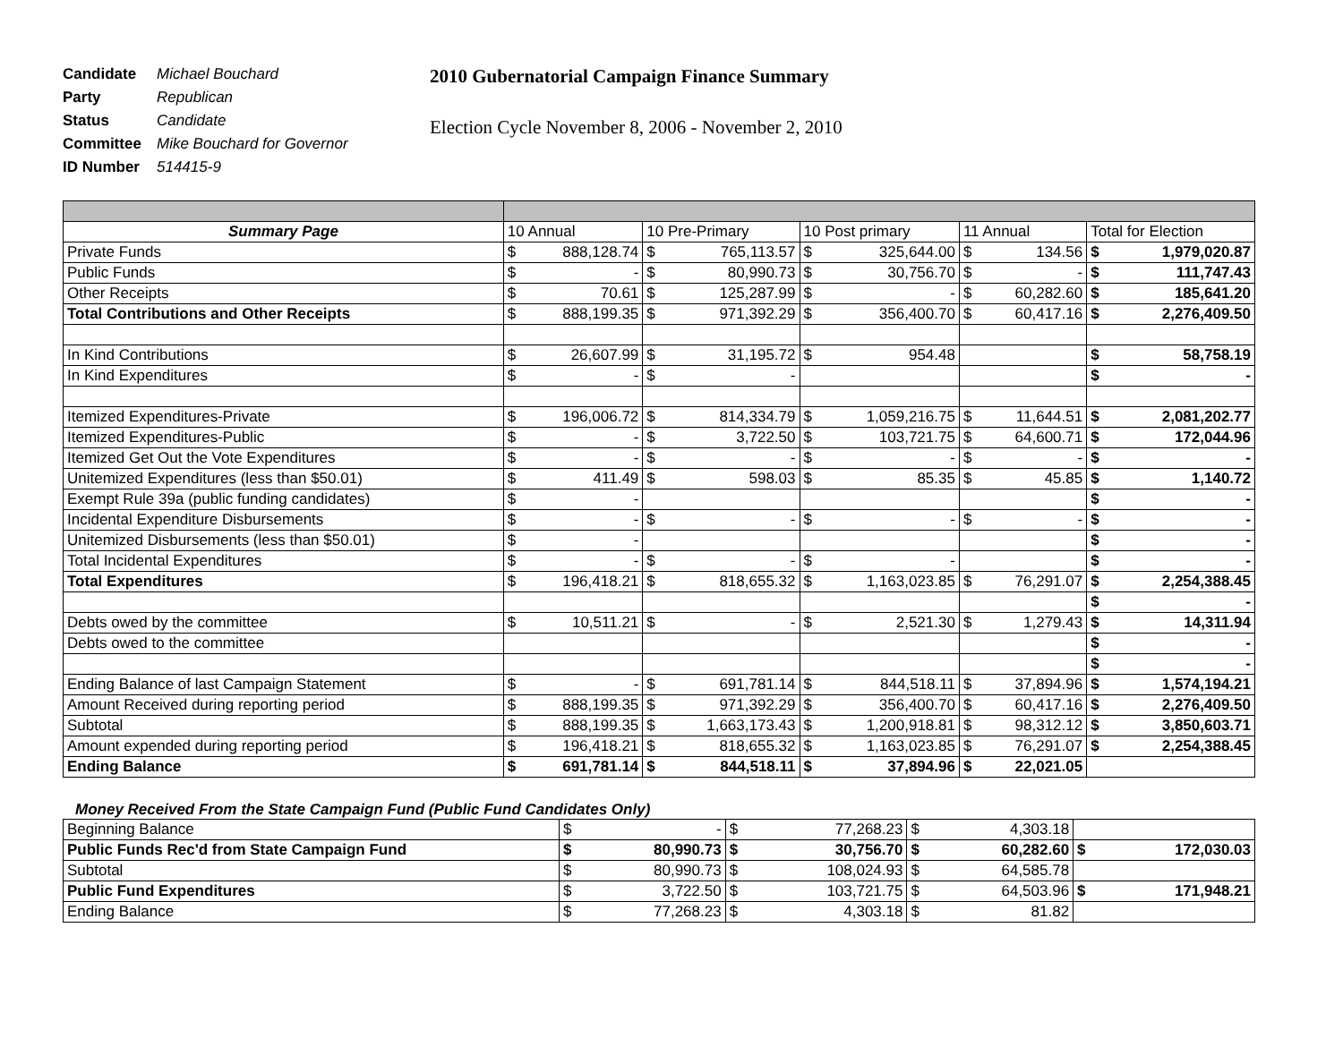Candidate Michael Bouchard
Party Republican
Status Candidate
Committee Mike Bouchard for Governor
ID Number 514415-9
2010 Gubernatorial Campaign Finance Summary
Election Cycle November 8, 2006 - November 2, 2010
| Summary Page | 10 Annual | | 10 Pre-Primary | | 10 Post primary | | 11 Annual | | Total for Election | |
| Private Funds | $ | 888,128.74 | $ | 765,113.57 | $ | 325,644.00 | $ | 134.56 | $ | 1,979,020.87 |
| Public Funds | $ | - | $ | 80,990.73 | $ | 30,756.70 | $ | - | $ | 111,747.43 |
| Other Receipts | $ | 70.61 | $ | 125,287.99 | $ | - | $ | 60,282.60 | $ | 185,641.20 |
| Total Contributions and Other Receipts | $ | 888,199.35 | $ | 971,392.29 | $ | 356,400.70 | $ | 60,417.16 | $ | 2,276,409.50 |
| In Kind Contributions | $ | 26,607.99 | $ | 31,195.72 | $ | 954.48 | | | $ | 58,758.19 |
| In Kind Expenditures | $ | - | $ | - | | | | | $ | - |
| Itemized Expenditures-Private | $ | 196,006.72 | $ | 814,334.79 | $ | 1,059,216.75 | $ | 11,644.51 | $ | 2,081,202.77 |
| Itemized Expenditures-Public | $ | - | $ | 3,722.50 | $ | 103,721.75 | $ | 64,600.71 | $ | 172,044.96 |
| Itemized Get Out the Vote Expenditures | $ | - | $ | - | $ | - | $ | - | $ | - |
| Unitemized Expenditures (less than $50.01) | $ | 411.49 | $ | 598.03 | $ | 85.35 | $ | 45.85 | $ | 1,140.72 |
| Exempt Rule 39a (public funding candidates) | $ | - | | | | | | | $ | - |
| Incidental Expenditure Disbursements | $ | - | $ | - | $ | - | $ | - | $ | - |
| Unitemized Disbursements (less than $50.01) | $ | - | | | | | | | $ | - |
| Total Incidental Expenditures | $ | - | $ | - | $ | - | | | $ | - |
| Total Expenditures | $ | 196,418.21 | $ | 818,655.32 | $ | 1,163,023.85 | $ | 76,291.07 | $ | 2,254,388.45 |
| | | | | | | | | | $ | - |
| Debts owed by the committee | $ | 10,511.21 | $ | - | $ | 2,521.30 | $ | 1,279.43 | $ | 14,311.94 |
| Debts owed to the committee | | | | | | | | | $ | - |
| | | | | | | | | | $ | - |
| Ending Balance of last Campaign Statement | $ | - | $ | 691,781.14 | $ | 844,518.11 | $ | 37,894.96 | $ | 1,574,194.21 |
| Amount Received during reporting period | $ | 888,199.35 | $ | 971,392.29 | $ | 356,400.70 | $ | 60,417.16 | $ | 2,276,409.50 |
| Subtotal | $ | 888,199.35 | $ | 1,663,173.43 | $ | 1,200,918.81 | $ | 98,312.12 | $ | 3,850,603.71 |
| Amount expended during reporting period | $ | 196,418.21 | $ | 818,655.32 | $ | 1,163,023.85 | $ | 76,291.07 | $ | 2,254,388.45 |
| Ending Balance | $ | 691,781.14 | $ | 844,518.11 | $ | 37,894.96 | $ | 22,021.05 | | |
Money Received From the State Campaign Fund (Public Fund Candidates Only)
| Beginning Balance | $ | - | $ | 77,268.23 | $ | 4,303.18 | | |
| Public Funds Rec'd from State Campaign Fund | $ | 80,990.73 | $ | 30,756.70 | $ | 60,282.60 | $ | 172,030.03 |
| Subtotal | $ | 80,990.73 | $ | 108,024.93 | $ | 64,585.78 | | |
| Public Fund Expenditures | $ | 3,722.50 | $ | 103,721.75 | $ | 64,503.96 | $ | 171,948.21 |
| Ending Balance | $ | 77,268.23 | $ | 4,303.18 | $ | 81.82 | | |